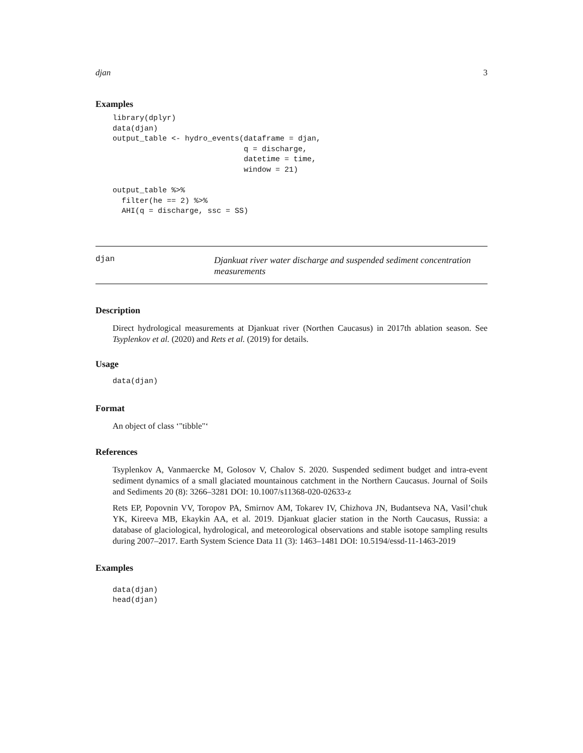djan 3
Examples
library(dplyr)
data(djan)
output_table <- hydro_events(dataframe = djan,
                             q = discharge,
                             datetime = time,
                             window = 21)

output_table %>%
  filter(he == 2) %>%
  AHI(q = discharge, ssc = SS)
djan
Djankuat river water discharge and suspended sediment concentration measurements
Description
Direct hydrological measurements at Djankuat river (Northen Caucasus) in 2017th ablation season. See Tsyplenkov et al. (2020) and Rets et al. (2019) for details.
Usage
data(djan)
Format
An object of class ‘"tibble"‘
References
Tsyplenkov A, Vanmaercke M, Golosov V, Chalov S. 2020. Suspended sediment budget and intra-event sediment dynamics of a small glaciated mountainous catchment in the Northern Caucasus. Journal of Soils and Sediments 20 (8): 3266–3281 DOI: 10.1007/s11368-020-02633-z
Rets EP, Popovnin VV, Toropov PA, Smirnov AM, Tokarev IV, Chizhova JN, Budantseva NA, Vasil’chuk YK, Kireeva MB, Ekaykin AA, et al. 2019. Djankuat glacier station in the North Caucasus, Russia: a database of glaciological, hydrological, and meteorological observations and stable isotope sampling results during 2007–2017. Earth System Science Data 11 (3): 1463–1481 DOI: 10.5194/essd-11-1463-2019
Examples
data(djan)
head(djan)